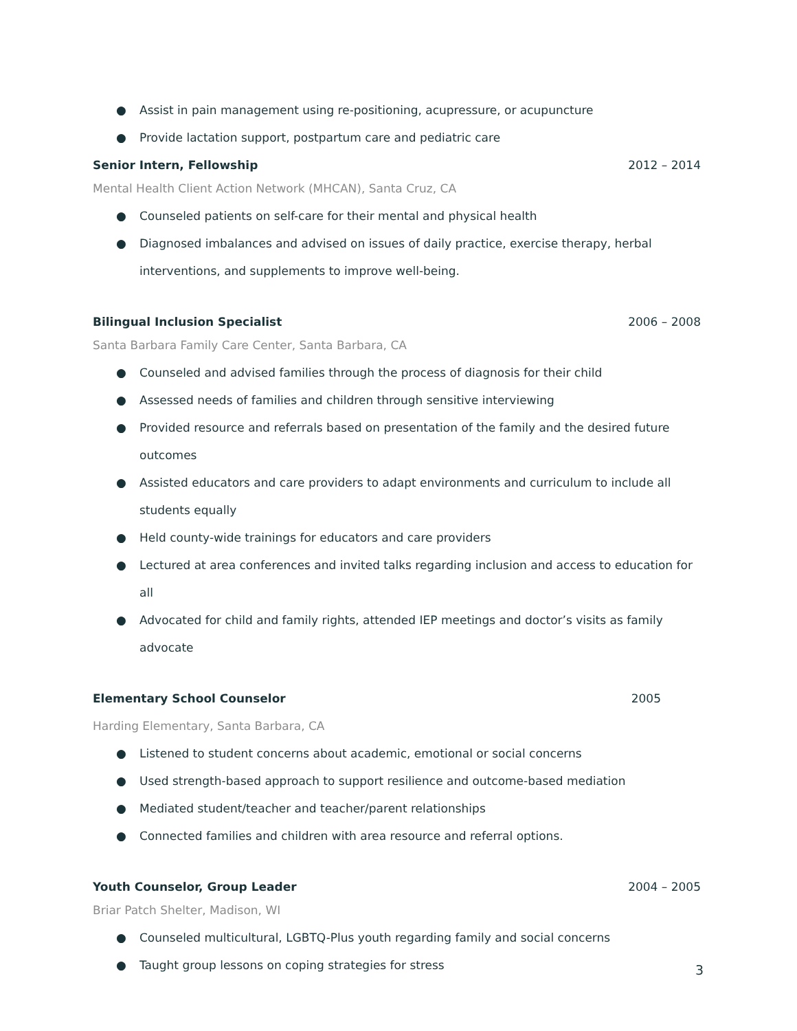● Assist in pain management using re-positioning, acupressure, or acupuncture
● Provide lactation support, postpartum care and pediatric care
Senior Intern, Fellowship 2012 – 2014
Mental Health Client Action Network (MHCAN), Santa Cruz, CA
● Counseled patients on self-care for their mental and physical health
● Diagnosed imbalances and advised on issues of daily practice, exercise therapy, herbal interventions, and supplements to improve well-being.
Bilingual Inclusion Specialist 2006 – 2008
Santa Barbara Family Care Center, Santa Barbara, CA
● Counseled and advised families through the process of diagnosis for their child
● Assessed needs of families and children through sensitive interviewing
● Provided resource and referrals based on presentation of the family and the desired future outcomes
● Assisted educators and care providers to adapt environments and curriculum to include all students equally
● Held county-wide trainings for educators and care providers
● Lectured at area conferences and invited talks regarding inclusion and access to education for all
● Advocated for child and family rights, attended IEP meetings and doctor’s visits as family advocate
Elementary School Counselor 2005
Harding Elementary, Santa Barbara, CA
● Listened to student concerns about academic, emotional or social concerns
● Used strength-based approach to support resilience and outcome-based mediation
● Mediated student/teacher and teacher/parent relationships
● Connected families and children with area resource and referral options.
Youth Counselor, Group Leader 2004 – 2005
Briar Patch Shelter, Madison, WI
● Counseled multicultural, LGBTQ-Plus youth regarding family and social concerns
● Taught group lessons on coping strategies for stress
3